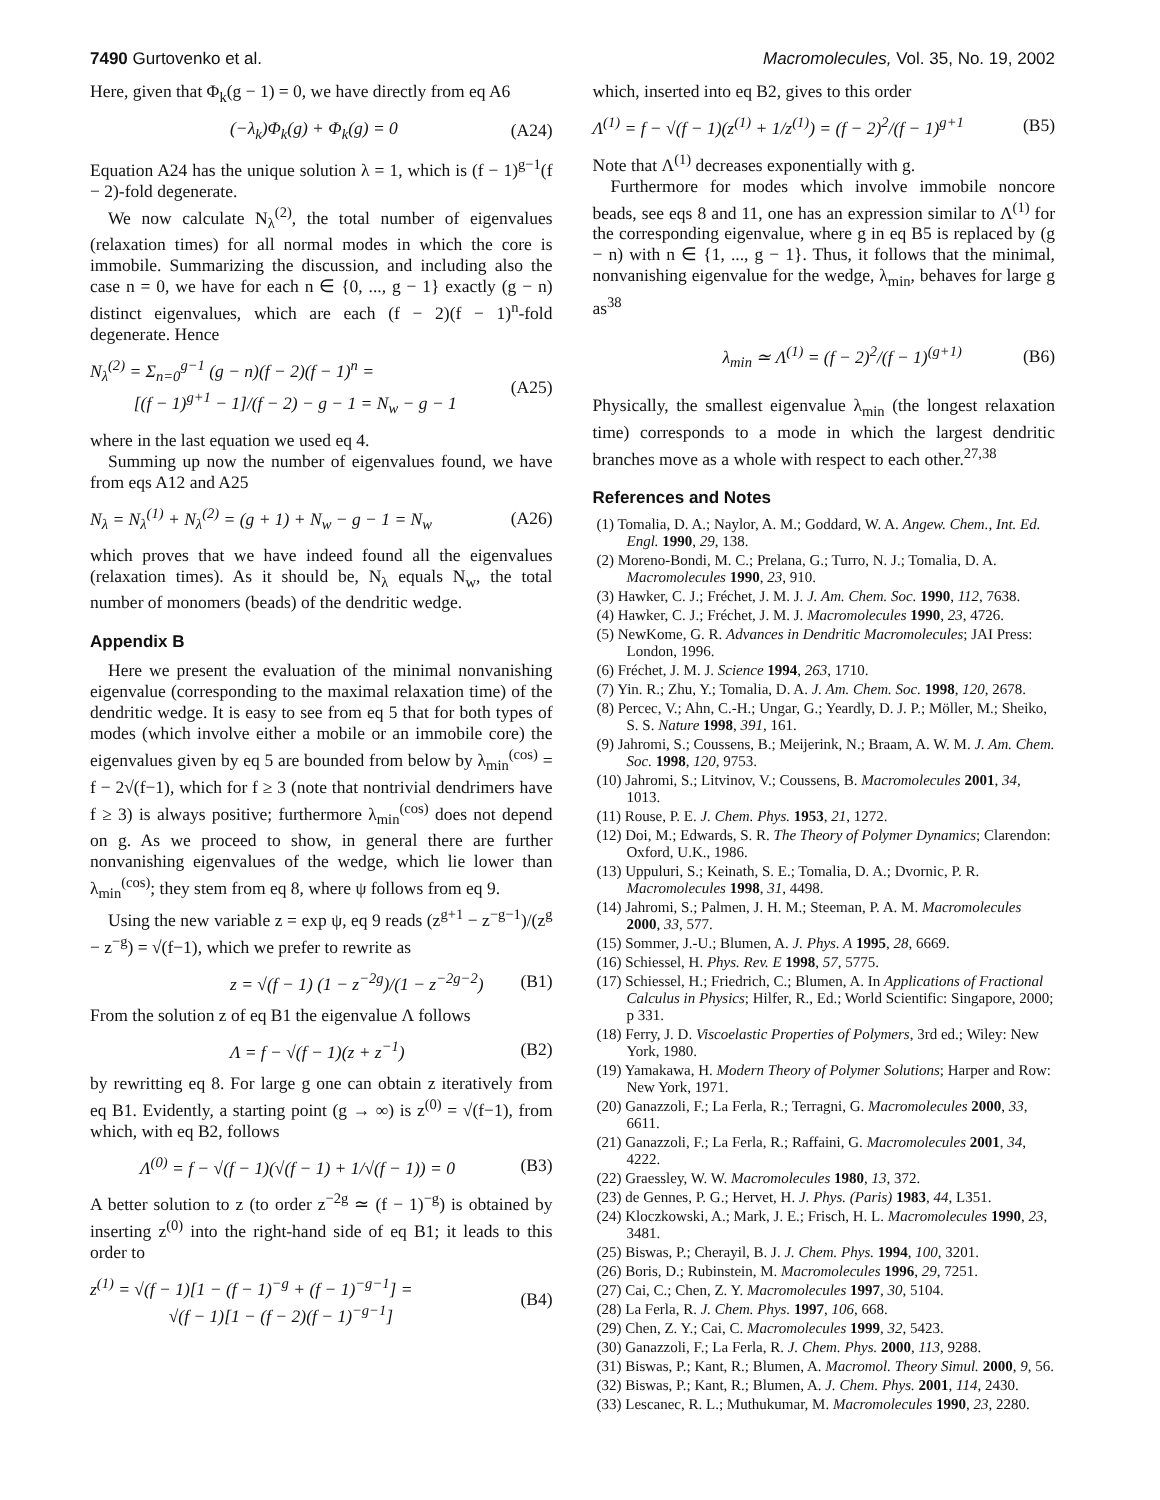7490 Gurtovenko et al. Macromolecules, Vol. 35, No. 19, 2002
Here, given that Φ<sub>k</sub>(g − 1) = 0, we have directly from eq A6
(−λ<sub>k</sub>)Φ<sub>k</sub>(g) + Φ<sub>k</sub>(g) = 0 (A24)
Equation A24 has the unique solution λ = 1, which is (f − 1)<sup>g−1</sup>(f − 2)-fold degenerate.
We now calculate N<sub>λ</sub><sup>(2)</sup>, the total number of eigenvalues (relaxation times) for all normal modes in which the core is immobile. Summarizing the discussion, and including also the case n = 0, we have for each n ∈ {0, ..., g − 1} exactly (g − n) distinct eigenvalues, which are each (f − 2)(f − 1)<sup>n</sup>-fold degenerate. Hence
N<sub>λ</sub><sup>(2)</sup> = Σ<sub>n=0</sub><sup>g−1</sup> (g − n)(f − 2)(f − 1)<sup>n</sup> =
[(f − 1)<sup>g+1</sup> − 1]/(f − 2) − g − 1 = N<sub>w</sub> − g − 1 (A25)
where in the last equation we used eq 4.
Summing up now the number of eigenvalues found, we have from eqs A12 and A25
N<sub>λ</sub> = N<sub>λ</sub><sup>(1)</sup> + N<sub>λ</sub><sup>(2)</sup> = (g + 1) + N<sub>w</sub> − g − 1 = N<sub>w</sub> (A26)
which proves that we have indeed found all the eigenvalues (relaxation times). As it should be, N<sub>λ</sub> equals N<sub>w</sub>, the total number of monomers (beads) of the dendritic wedge.
Appendix B
Here we present the evaluation of the minimal nonvanishing eigenvalue (corresponding to the maximal relaxation time) of the dendritic wedge. It is easy to see from eq 5 that for both types of modes (which involve either a mobile or an immobile core) the eigenvalues given by eq 5 are bounded from below by λ<sub>min</sub><sup>(cos)</sup> = f − 2√(f−1), which for f ≥ 3 (note that nontrivial dendrimers have f ≥ 3) is always positive; furthermore λ<sub>min</sub><sup>(cos)</sup> does not depend on g. As we proceed to show, in general there are further nonvanishing eigenvalues of the wedge, which lie lower than λ<sub>min</sub><sup>(cos)</sup>; they stem from eq 8, where ψ follows from eq 9.
Using the new variable z = exp ψ, eq 9 reads (z<sup>g+1</sup> − z<sup>−g−1</sup>)/(z<sup>g</sup> − z<sup>−g</sup>) = √(f−1), which we prefer to rewrite as
z = √(f − 1) (1 − z<sup>−2g</sup>)/(1 − z<sup>−2g−2</sup>) (B1)
From the solution z of eq B1 the eigenvalue Λ follows
Λ = f − √(f − 1)(z + z<sup>−1</sup>) (B2)
by rewritting eq 8. For large g one can obtain z iteratively from eq B1. Evidently, a starting point (g → ∞) is z<sup>(0)</sup> = √(f−1), from which, with eq B2, follows
Λ<sup>(0)</sup> = f − √(f − 1)(√(f − 1) + 1/√(f − 1)) = 0 (B3)
A better solution to z (to order z<sup>−2g</sup> ≃ (f − 1)<sup>−g</sup>) is obtained by inserting z<sup>(0)</sup> into the right-hand side of eq B1; it leads to this order to
z<sup>(1)</sup> = √(f − 1)[1 − (f − 1)<sup>−g</sup> + (f − 1)<sup>−g−1</sup>] =
√(f − 1)[1 − (f − 2)(f − 1)<sup>−g−1</sup>] (B4)
which, inserted into eq B2, gives to this order
Λ<sup>(1)</sup> = f − √(f − 1)(z<sup>(1)</sup> + 1/z<sup>(1)</sup>) = (f − 2)<sup>2</sup>/(f − 1)<sup>g+1</sup> (B5)
Note that Λ<sup>(1)</sup> decreases exponentially with g.
Furthermore for modes which involve immobile noncore beads, see eqs 8 and 11, one has an expression similar to Λ<sup>(1)</sup> for the corresponding eigenvalue, where g in eq B5 is replaced by (g − n) with n ∈ {1, ..., g − 1}. Thus, it follows that the minimal, nonvanishing eigenvalue for the wedge, λ<sub>min</sub>, behaves for large g as<sup>38</sup>
λ<sub>min</sub> ≃ Λ<sup>(1)</sup> = (f − 2)<sup>2</sup>/(f − 1)<sup>(g+1)</sup> (B6)
Physically, the smallest eigenvalue λ<sub>min</sub> (the longest relaxation time) corresponds to a mode in which the largest dendritic branches move as a whole with respect to each other.<sup>27,38</sup>
References and Notes
(1) Tomalia, D. A.; Naylor, A. M.; Goddard, W. A. Angew. Chem., Int. Ed. Engl. 1990, 29, 138.
(2) Moreno-Bondi, M. C.; Prelana, G.; Turro, N. J.; Tomalia, D. A. Macromolecules 1990, 23, 910.
(3) Hawker, C. J.; Fréchet, J. M. J. J. Am. Chem. Soc. 1990, 112, 7638.
(4) Hawker, C. J.; Fréchet, J. M. J. Macromolecules 1990, 23, 4726.
(5) NewKome, G. R. Advances in Dendritic Macromolecules; JAI Press: London, 1996.
(6) Fréchet, J. M. J. Science 1994, 263, 1710.
(7) Yin. R.; Zhu, Y.; Tomalia, D. A. J. Am. Chem. Soc. 1998, 120, 2678.
(8) Percec, V.; Ahn, C.-H.; Ungar, G.; Yeardly, D. J. P.; Möller, M.; Sheiko, S. S. Nature 1998, 391, 161.
(9) Jahromi, S.; Coussens, B.; Meijerink, N.; Braam, A. W. M. J. Am. Chem. Soc. 1998, 120, 9753.
(10) Jahromi, S.; Litvinov, V.; Coussens, B. Macromolecules 2001, 34, 1013.
(11) Rouse, P. E. J. Chem. Phys. 1953, 21, 1272.
(12) Doi, M.; Edwards, S. R. The Theory of Polymer Dynamics; Clarendon: Oxford, U.K., 1986.
(13) Uppuluri, S.; Keinath, S. E.; Tomalia, D. A.; Dvornic, P. R. Macromolecules 1998, 31, 4498.
(14) Jahromi, S.; Palmen, J. H. M.; Steeman, P. A. M. Macromolecules 2000, 33, 577.
(15) Sommer, J.-U.; Blumen, A. J. Phys. A 1995, 28, 6669.
(16) Schiessel, H. Phys. Rev. E 1998, 57, 5775.
(17) Schiessel, H.; Friedrich, C.; Blumen, A. In Applications of Fractional Calculus in Physics; Hilfer, R., Ed.; World Scientific: Singapore, 2000; p 331.
(18) Ferry, J. D. Viscoelastic Properties of Polymers, 3rd ed.; Wiley: New York, 1980.
(19) Yamakawa, H. Modern Theory of Polymer Solutions; Harper and Row: New York, 1971.
(20) Ganazzoli, F.; La Ferla, R.; Terragni, G. Macromolecules 2000, 33, 6611.
(21) Ganazzoli, F.; La Ferla, R.; Raffaini, G. Macromolecules 2001, 34, 4222.
(22) Graessley, W. W. Macromolecules 1980, 13, 372.
(23) de Gennes, P. G.; Hervet, H. J. Phys. (Paris) 1983, 44, L351.
(24) Kloczkowski, A.; Mark, J. E.; Frisch, H. L. Macromolecules 1990, 23, 3481.
(25) Biswas, P.; Cherayil, B. J. J. Chem. Phys. 1994, 100, 3201.
(26) Boris, D.; Rubinstein, M. Macromolecules 1996, 29, 7251.
(27) Cai, C.; Chen, Z. Y. Macromolecules 1997, 30, 5104.
(28) La Ferla, R. J. Chem. Phys. 1997, 106, 668.
(29) Chen, Z. Y.; Cai, C. Macromolecules 1999, 32, 5423.
(30) Ganazzoli, F.; La Ferla, R. J. Chem. Phys. 2000, 113, 9288.
(31) Biswas, P.; Kant, R.; Blumen, A. Macromol. Theory Simul. 2000, 9, 56.
(32) Biswas, P.; Kant, R.; Blumen, A. J. Chem. Phys. 2001, 114, 2430.
(33) Lescanec, R. L.; Muthukumar, M. Macromolecules 1990, 23, 2280.